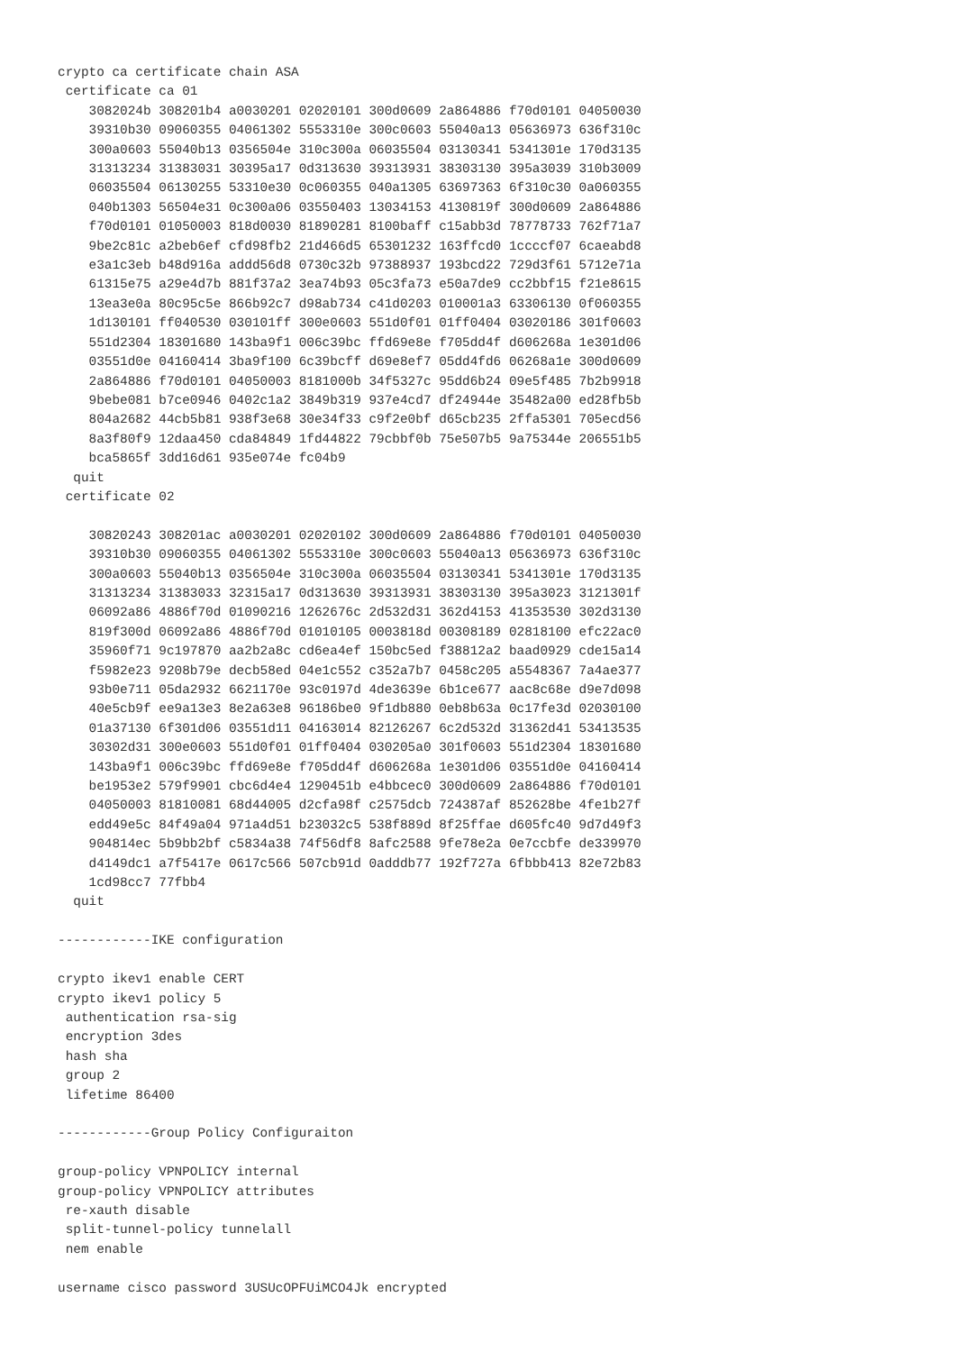crypto ca certificate chain ASA
 certificate ca 01
    3082024b 308201b4 a0030201 02020101 300d0609 2a864886 f70d0101 04050030
    39310b30 09060355 04061302 5553310e 300c0603 55040a13 05636973 636f310c
    300a0603 55040b13 0356504e 310c300a 06035504 03130341 5341301e 170d3135
    31313234 31383031 30395a17 0d313630 39313931 38303130 395a3039 310b3009
    06035504 06130255 53310e30 0c060355 040a1305 63697363 6f310c30 0a060355
    040b1303 56504e31 0c300a06 03550403 13034153 4130819f 300d0609 2a864886
    f70d0101 01050003 818d0030 81890281 8100baff c15abb3d 78778733 762f71a7
    9be2c81c a2beb6ef cfd98fb2 21d466d5 65301232 163ffcd0 1ccccf07 6caeabd8
    e3a1c3eb b48d916a addd56d8 0730c32b 97388937 193bcd22 729d3f61 5712e71a
    61315e75 a29e4d7b 881f37a2 3ea74b93 05c3fa73 e50a7de9 cc2bbf15 f21e8615
    13ea3e0a 80c95c5e 866b92c7 d98ab734 c41d0203 010001a3 63306130 0f060355
    1d130101 ff040530 030101ff 300e0603 551d0f01 01ff0404 03020186 301f0603
    551d2304 18301680 143ba9f1 006c39bc ffd69e8e f705dd4f d606268a 1e301d06
    03551d0e 04160414 3ba9f100 6c39bcff d69e8ef7 05dd4fd6 06268a1e 300d0609
    2a864886 f70d0101 04050003 8181000b 34f5327c 95dd6b24 09e5f485 7b2b9918
    9bebe081 b7ce0946 0402c1a2 3849b319 937e4cd7 df24944e 35482a00 ed28fb5b
    804a2682 44cb5b81 938f3e68 30e34f33 c9f2e0bf d65cb235 2ffa5301 705ecd56
    8a3f80f9 12daa450 cda84849 1fd44822 79cbbf0b 75e507b5 9a75344e 206551b5
    bca5865f 3dd16d61 935e074e fc04b9
  quit
 certificate 02

    30820243 308201ac a0030201 02020102 300d0609 2a864886 f70d0101 04050030
    39310b30 09060355 04061302 5553310e 300c0603 55040a13 05636973 636f310c
    300a0603 55040b13 0356504e 310c300a 06035504 03130341 5341301e 170d3135
    31313234 31383033 32315a17 0d313630 39313931 38303130 395a3023 3121301f
    06092a86 4886f70d 01090216 1262676c 2d532d31 362d4153 41353530 302d3130
    819f300d 06092a86 4886f70d 01010105 0003818d 00308189 02818100 efc22ac0
    35960f71 9c197870 aa2b2a8c cd6ea4ef 150bc5ed f38812a2 baad0929 cde15a14
    f5982e23 9208b79e decb58ed 04e1c552 c352a7b7 0458c205 a5548367 7a4ae377
    93b0e711 05da2932 6621170e 93c0197d 4de3639e 6b1ce677 aac8c68e d9e7d098
    40e5cb9f ee9a13e3 8e2a63e8 96186be0 9f1db880 0eb8b63a 0c17fe3d 02030100
    01a37130 6f301d06 03551d11 04163014 82126267 6c2d532d 31362d41 53413535
    30302d31 300e0603 551d0f01 01ff0404 030205a0 301f0603 551d2304 18301680
    143ba9f1 006c39bc ffd69e8e f705dd4f d606268a 1e301d06 03551d0e 04160414
    be1953e2 579f9901 cbc6d4e4 1290451b e4bbcec0 300d0609 2a864886 f70d0101
    04050003 81810081 68d44005 d2cfa98f c2575dcb 724387af 852628be 4fe1b27f
    edd49e5c 84f49a04 971a4d51 b23032c5 538f889d 8f25ffae d605fc40 9d7d49f3
    904814ec 5b9bb2bf c5834a38 74f56df8 8afc2588 9fe78e2a 0e7ccbfe de339970
    d4149dc1 a7f5417e 0617c566 507cb91d 0adddb77 192f727a 6fbbb413 82e72b83
    1cd98cc7 77fbb4
  quit

------------IKE configuration

crypto ikev1 enable CERT
crypto ikev1 policy 5
 authentication rsa-sig
 encryption 3des
 hash sha
 group 2
 lifetime 86400

------------Group Policy Configuraiton

group-policy VPNPOLICY internal
group-policy VPNPOLICY attributes
 re-xauth disable
 split-tunnel-policy tunnelall
 nem enable

username cisco password 3USUcOPFUiMCO4Jk encrypted